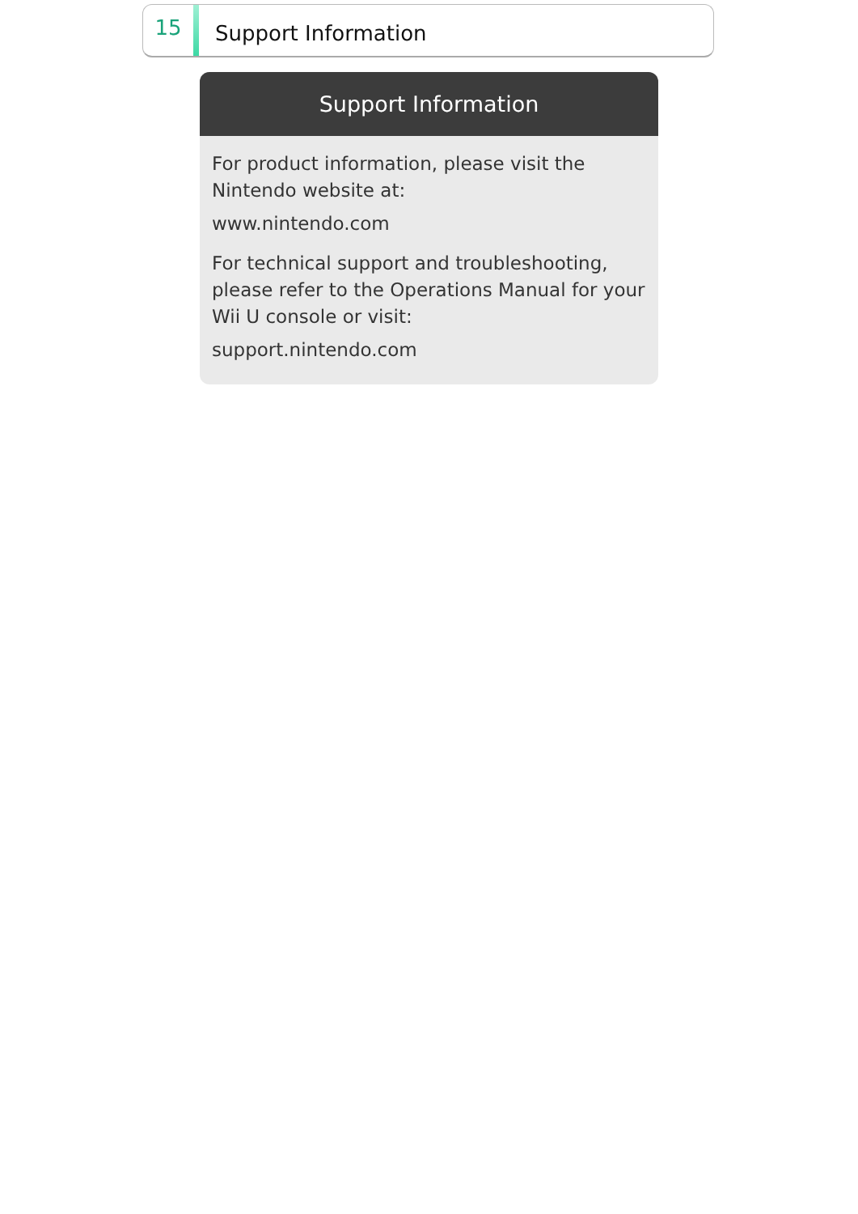15
Support Information
Support Information
For product information, please visit the Nintendo website at:
www.nintendo.com
For technical support and troubleshooting, please refer to the Operations Manual for your Wii U console or visit:
support.nintendo.com